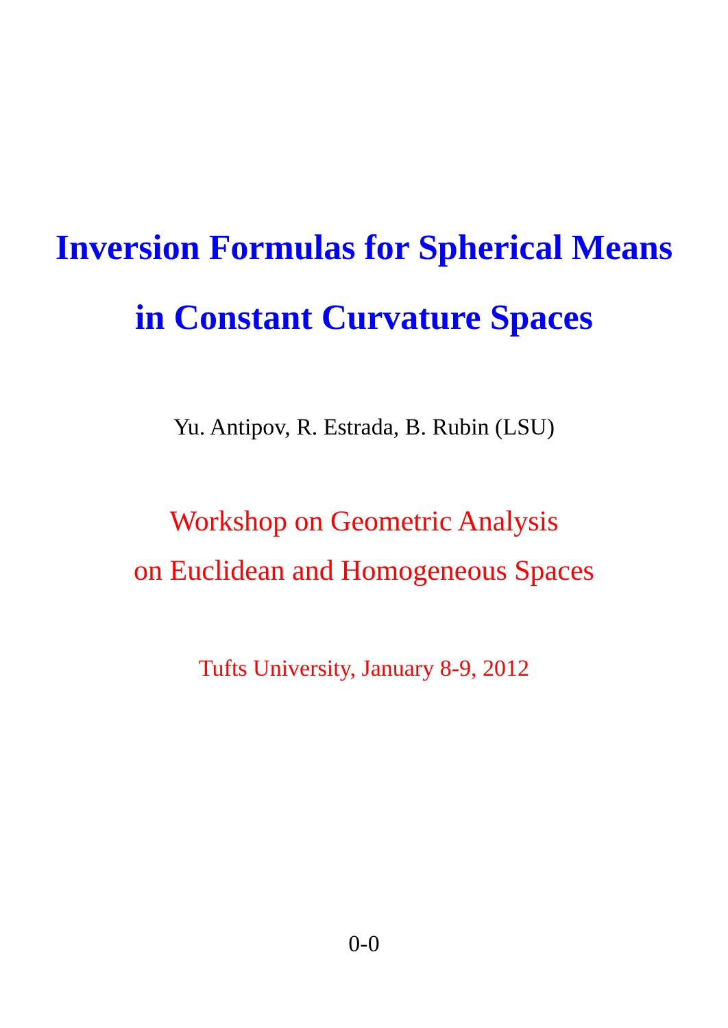Inversion Formulas for Spherical Means
in Constant Curvature Spaces
Yu. Antipov, R. Estrada, B. Rubin (LSU)
Workshop on Geometric Analysis
on Euclidean and Homogeneous Spaces
Tufts University, January 8-9, 2012
0-0